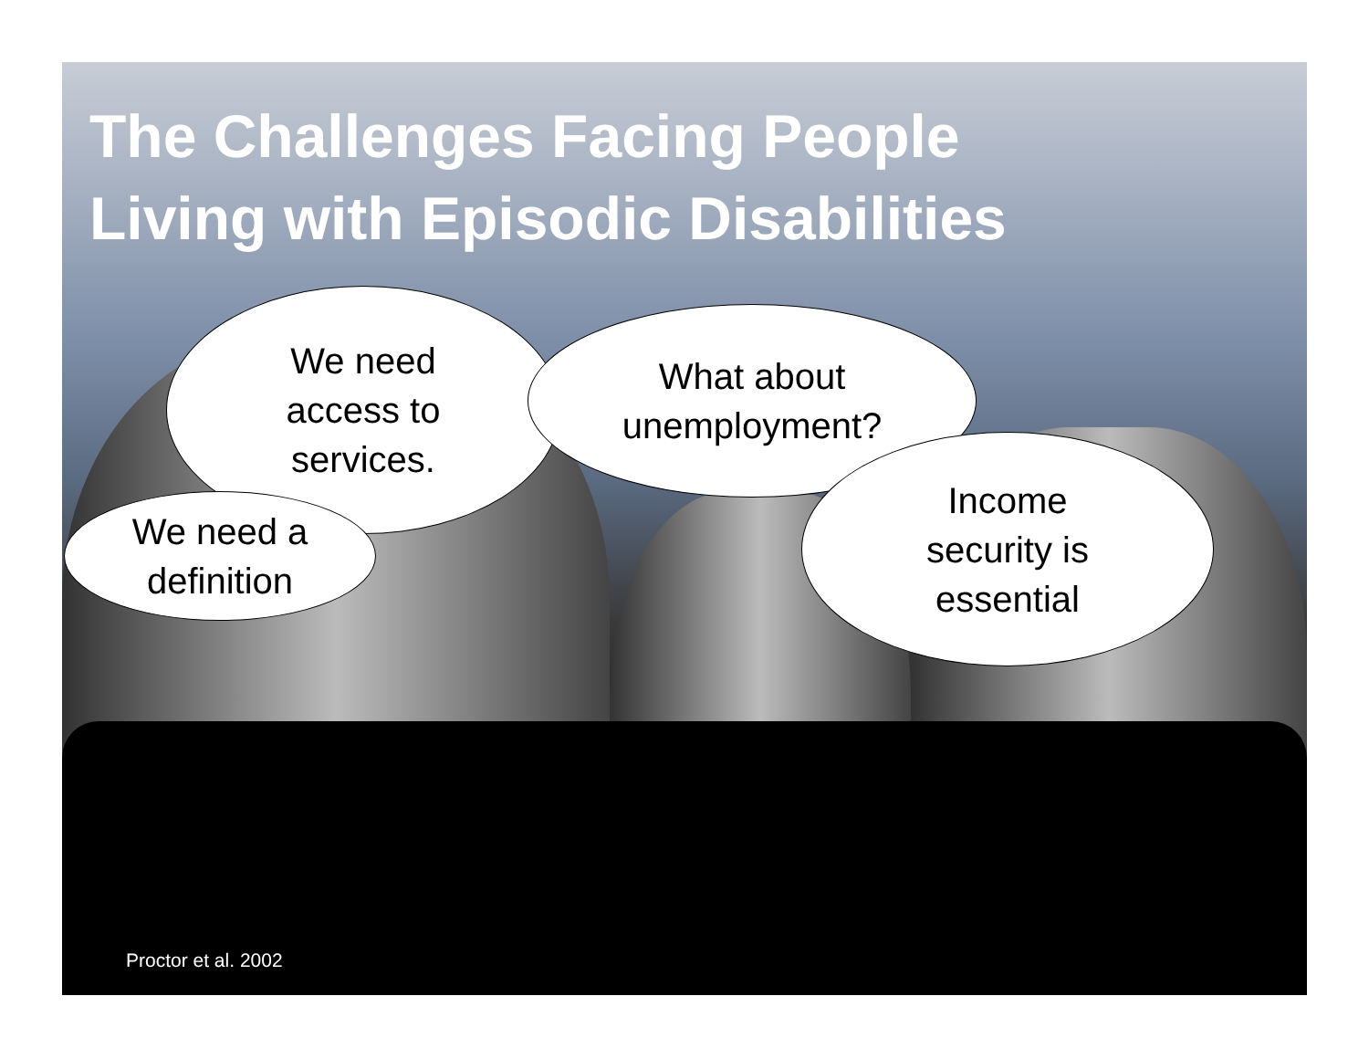The Challenges Facing People
Living with Episodic Disabilities
We need
access to
services.
What about
unemployment?
Income
security is
essential
We need a
definition
Proctor et al. 2002